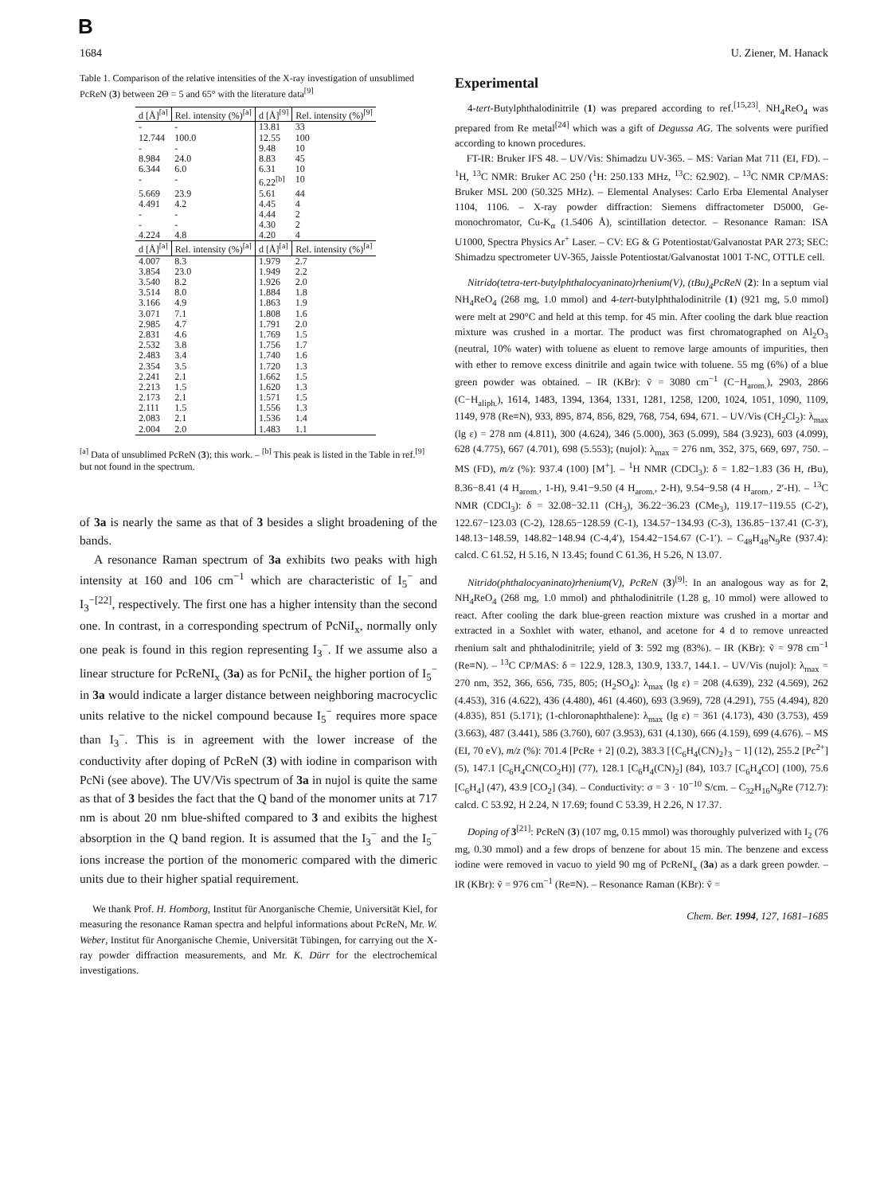B
1684 U. Ziener, M. Hanack
Table 1. Comparison of the relative intensities of the X-ray investigation of unsublimed PcReN (3) between 2Θ = 5 and 65° with the literature data<sup>[9]</sup>
| d [Å]<sup>[a]</sup> | Rel. intensity (%)<sup>[a]</sup> | d [Å]<sup>[9]</sup> | Rel. intensity (%)<sup>[9]</sup> |
| --- | --- | --- | --- |
| - | - | 13.81 | 33 |
| 12.744 | 100.0 | 12.55 | 100 |
| - | - | 9.48 | 10 |
| 8.984 | 24.0 | 8.83 | 45 |
| 6.344 | 6.0 | 6.31 | 10 |
| - | - | 6.22<sup>[b]</sup> | 10 |
| 5.669 | 23.9 | 5.61 | 44 |
| 4.491 | 4.2 | 4.45 | 4 |
| - | - | 4.44 | 2 |
| - | - | 4.30 | 2 |
| 4.224 | 4.8 | 4.20 | 4 |
| d [Å]<sup>[a]</sup> | Rel. intensity (%)<sup>[a]</sup> | d [Å]<sup>[a]</sup> | Rel. intensity (%)<sup>[a]</sup> |
| 4.007 | 8.3 | 1.979 | 2.7 |
| 3.854 | 23.0 | 1.949 | 2.2 |
| 3.540 | 8.2 | 1.926 | 2.0 |
| 3.514 | 8.0 | 1.884 | 1.8 |
| 3.166 | 4.9 | 1.863 | 1.9 |
| 3.071 | 7.1 | 1.808 | 1.6 |
| 2.985 | 4.7 | 1.791 | 2.0 |
| 2.831 | 4.6 | 1.769 | 1.5 |
| 2.532 | 3.8 | 1.756 | 1.7 |
| 2.483 | 3.4 | 1.740 | 1.6 |
| 2.354 | 3.5 | 1.720 | 1.3 |
| 2.241 | 2.1 | 1.662 | 1.5 |
| 2.213 | 1.5 | 1.620 | 1.3 |
| 2.173 | 2.1 | 1.571 | 1.5 |
| 2.111 | 1.5 | 1.556 | 1.3 |
| 2.083 | 2.1 | 1.536 | 1.4 |
| 2.004 | 2.0 | 1.483 | 1.1 |
<sup>[a]</sup> Data of unsublimed PcReN (3); this work. – <sup>[b]</sup> This peak is listed in the Table in ref.<sup>[9]</sup> but not found in the spectrum.
of 3a is nearly the same as that of 3 besides a slight broadening of the bands.
A resonance Raman spectrum of 3a exhibits two peaks with high intensity at 160 and 106 cm<sup>−1</sup> which are characteristic of I<sub>5</sub><sup>−</sup> and I<sub>3</sub><sup>−[22]</sup>, respectively. The first one has a higher intensity than the second one. In contrast, in a corresponding spectrum of PcNiI<sub>x</sub>, normally only one peak is found in this region representing I<sub>3</sub><sup>−</sup>. If we assume also a linear structure for PcReNI<sub>x</sub> (3a) as for PcNiI<sub>x</sub> the higher portion of I<sub>5</sub><sup>−</sup> in 3a would indicate a larger distance between neighboring macrocyclic units relative to the nickel compound because I<sub>5</sub><sup>−</sup> requires more space than I<sub>3</sub><sup>−</sup>. This is in agreement with the lower increase of the conductivity after doping of PcReN (3) with iodine in comparison with PcNi (see above). The UV/Vis spectrum of 3a in nujol is quite the same as that of 3 besides the fact that the Q band of the monomer units at 717 nm is about 20 nm blue-shifted compared to 3 and exibits the highest absorption in the Q band region. It is assumed that the I<sub>3</sub><sup>−</sup> and the I<sub>5</sub><sup>−</sup> ions increase the portion of the monomeric compared with the dimeric units due to their higher spatial requirement.
We thank Prof. H. Homborg, Institut für Anorganische Chemie, Universität Kiel, for measuring the resonance Raman spectra and helpful informations about PcReN, Mr. W. Weber, Institut für Anorganische Chemie, Universität Tübingen, for carrying out the X-ray powder diffraction measurements, and Mr. K. Dürr for the electrochemical investigations.
Experimental
4-tert-Butylphthalodinitrile (1) was prepared according to ref.<sup>[15,23]</sup>. NH<sub>4</sub>ReO<sub>4</sub> was prepared from Re metal<sup>[24]</sup> which was a gift of Degussa AG. The solvents were purified according to known procedures.
FT-IR: Bruker IFS 48. – UV/Vis: Shimadzu UV-365. – MS: Varian Mat 711 (EI, FD). – <sup>1</sup>H, <sup>13</sup>C NMR: Bruker AC 250 (<sup>1</sup>H: 250.133 MHz, <sup>13</sup>C: 62.902). – <sup>13</sup>C NMR CP/MAS: Bruker MSL 200 (50.325 MHz). – Elemental Analyses: Carlo Erba Elemental Analyser 1104, 1106. – X-ray powder diffraction: Siemens diffractometer D5000, Ge-monochromator, Cu-K<sub>α</sub> (1.5406 Å), scintillation detector. – Resonance Raman: ISA U1000, Spectra Physics Ar<sup>+</sup> Laser. – CV: EG & G Potentiostat/Galvanostat PAR 273; SEC: Shimadzu spectrometer UV-365, Jaissle Potentiostat/Galvanostat 1001 T-NC, OTTLE cell.
Nitrido(tetra-tert-butylphthalocyaninato)rhenium(V), (tBu)<sub>4</sub>PcReN (2): In a septum vial NH<sub>4</sub>ReO<sub>4</sub> (268 mg, 1.0 mmol) and 4-tert-butylphthalodinitrile (1) (921 mg, 5.0 mmol) were melt at 290°C and held at this temp. for 45 min. After cooling the dark blue reaction mixture was crushed in a mortar. The product was first chromatographed on Al<sub>2</sub>O<sub>3</sub> (neutral, 10% water) with toluene as eluent to remove large amounts of impurities, then with ether to remove excess dinitrile and again twice with toluene. 55 mg (6%) of a blue green powder was obtained. – IR (KBr): ṽ = 3080 cm<sup>−1</sup> (C−H<sub>arom.</sub>), 2903, 2866 (C−H<sub>aliph.</sub>), 1614, 1483, 1394, 1364, 1331, 1281, 1258, 1200, 1024, 1051, 1090, 1109, 1149, 978 (Re≡N), 933, 895, 874, 856, 829, 768, 754, 694, 671. – UV/Vis (CH<sub>2</sub>Cl<sub>2</sub>): λ<sub>max</sub> (lg ε) = 278 nm (4.811), 300 (4.624), 346 (5.000), 363 (5.099), 584 (3.923), 603 (4.099), 628 (4.775), 667 (4.701), 698 (5.553); (nujol): λ<sub>max</sub> = 276 nm, 352, 375, 669, 697, 750. – MS (FD), m/z (%): 937.4 (100) [M<sup>+</sup>]. – <sup>1</sup>H NMR (CDCl<sub>3</sub>): δ = 1.82−1.83 (36 H, t Bu), 8.36−8.41 (4 H<sub>arom.</sub>, 1-H), 9.41−9.50 (4 H<sub>arom.</sub>, 2-H), 9.54−9.58 (4 H<sub>arom.</sub>, 2′-H). – <sup>13</sup>C NMR (CDCl<sub>3</sub>): δ = 32.08−32.11 (CH<sub>3</sub>), 36.22−36.23 (CMe<sub>3</sub>), 119.17−119.55 (C-2′), 122.67−123.03 (C-2), 128.65−128.59 (C-1), 134.57−134.93 (C-3), 136.85−137.41 (C-3′), 148.13−148.59, 148.82−148.94 (C-4,4′), 154.42−154.67 (C-1′). – C<sub>48</sub>H<sub>48</sub>N<sub>9</sub>Re (937.4): calcd. C 61.52, H 5.16, N 13.45; found C 61.36, H 5.26, N 13.07.
Nitrido(phthalocyaninato)rhenium(V), PcReN (3)<sup>[9]</sup>: In an analogous way as for 2, NH<sub>4</sub>ReO<sub>4</sub> (268 mg, 1.0 mmol) and phthalodinitrile (1.28 g, 10 mmol) were allowed to react. After cooling the dark blue-green reaction mixture was crushed in a mortar and extracted in a Soxhlet with water, ethanol, and acetone for 4 d to remove unreacted rhenium salt and phthalodinitrile; yield of 3: 592 mg (83%). – IR (KBr): ṽ = 978 cm<sup>−1</sup> (Re≡N). – <sup>13</sup>C CP/MAS: δ = 122.9, 128.3, 130.9, 133.7, 144.1. – UV/Vis (nujol): λ<sub>max</sub> = 270 nm, 352, 366, 656, 735, 805; (H<sub>2</sub>SO<sub>4</sub>): λ<sub>max</sub> (lg ε) = 208 (4.639), 232 (4.569), 262 (4.453), 316 (4.622), 436 (4.480), 461 (4.460), 693 (3.969), 728 (4.291), 755 (4.494), 820 (4.835), 851 (5.171); (1-chloronaphthalene): λ<sub>max</sub> (lg ε) = 361 (4.173), 430 (3.753), 459 (3.663), 487 (3.441), 586 (3.760), 607 (3.953), 631 (4.130), 666 (4.159), 699 (4.676). – MS (EI, 70 eV), m/z (%): 701.4 [PcRe + 2] (0.2), 383.3 [{C<sub>6</sub>H<sub>4</sub>(CN)<sub>2</sub>}<sub>3</sub> − 1] (12), 255.2 [Pc<sup>2+</sup>] (5), 147.1 [C<sub>6</sub>H<sub>4</sub>CN(CO<sub>2</sub>H)] (77), 128.1 [C<sub>6</sub>H<sub>4</sub>(CN)<sub>2</sub>] (84), 103.7 [C<sub>6</sub>H<sub>4</sub>CO] (100), 75.6 [C<sub>6</sub>H<sub>4</sub>] (47), 43.9 [CO<sub>2</sub>] (34). – Conductivity: σ = 3 · 10<sup>−10</sup> S/cm. – C<sub>32</sub>H<sub>16</sub>N<sub>9</sub>Re (712.7): calcd. C 53.92, H 2.24, N 17.69; found C 53.39, H 2.26, N 17.37.
Doping of 3<sup>[21]</sup>: PcReN (3) (107 mg, 0.15 mmol) was thoroughly pulverized with I<sub>2</sub> (76 mg, 0.30 mmol) and a few drops of benzene for about 15 min. The benzene and excess iodine were removed in vacuo to yield 90 mg of PcReNI<sub>x</sub> (3a) as a dark green powder. – IR (KBr): ṽ = 976 cm<sup>−1</sup> (Re≡N). – Resonance Raman (KBr): ṽ =
Chem. Ber. 1994, 127, 1681–1685